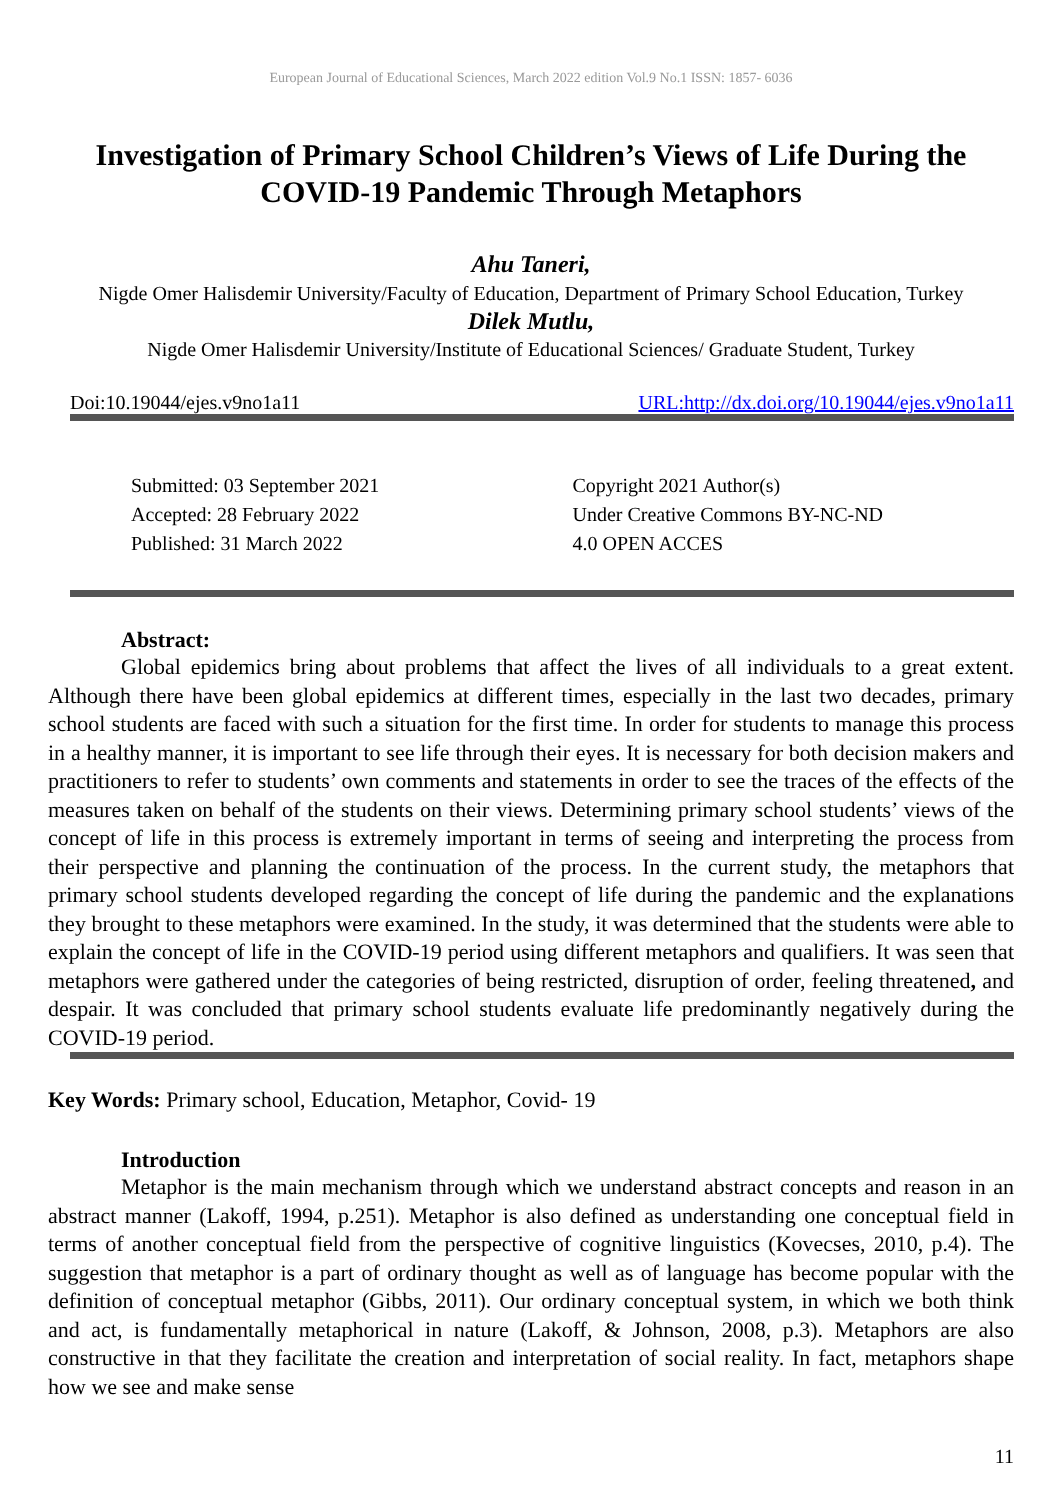European Journal of Educational Sciences, March 2022 edition Vol.9 No.1 ISSN: 1857- 6036
Investigation of Primary School Children’s Views of Life During the COVID-19 Pandemic Through Metaphors
Ahu Taneri,
Nigde Omer Halisdemir University/Faculty of Education, Department of Primary School Education, Turkey
Dilek Mutlu,
Nigde Omer Halisdemir University/Institute of Educational Sciences/ Graduate Student, Turkey
Doi:10.19044/ejes.v9no1a11 URL:http://dx.doi.org/10.19044/ejes.v9no1a11
Submitted: 03 September 2021
Accepted: 28 February 2022
Published: 31 March 2022
Copyright 2021 Author(s)
Under Creative Commons BY-NC-ND
4.0 OPEN ACCES
Abstract:
Global epidemics bring about problems that affect the lives of all individuals to a great extent. Although there have been global epidemics at different times, especially in the last two decades, primary school students are faced with such a situation for the first time. In order for students to manage this process in a healthy manner, it is important to see life through their eyes. It is necessary for both decision makers and practitioners to refer to students’ own comments and statements in order to see the traces of the effects of the measures taken on behalf of the students on their views. Determining primary school students’ views of the concept of life in this process is extremely important in terms of seeing and interpreting the process from their perspective and planning the continuation of the process. In the current study, the metaphors that primary school students developed regarding the concept of life during the pandemic and the explanations they brought to these metaphors were examined. In the study, it was determined that the students were able to explain the concept of life in the COVID-19 period using different metaphors and qualifiers. It was seen that metaphors were gathered under the categories of being restricted, disruption of order, feeling threatened, and despair. It was concluded that primary school students evaluate life predominantly negatively during the COVID-19 period.
Key Words: Primary school, Education, Metaphor, Covid- 19
Introduction
Metaphor is the main mechanism through which we understand abstract concepts and reason in an abstract manner (Lakoff, 1994, p.251). Metaphor is also defined as understanding one conceptual field in terms of another conceptual field from the perspective of cognitive linguistics (Kovecses, 2010, p.4). The suggestion that metaphor is a part of ordinary thought as well as of language has become popular with the definition of conceptual metaphor (Gibbs, 2011). Our ordinary conceptual system, in which we both think and act, is fundamentally metaphorical in nature (Lakoff, & Johnson, 2008, p.3). Metaphors are also constructive in that they facilitate the creation and interpretation of social reality. In fact, metaphors shape how we see and make sense
11